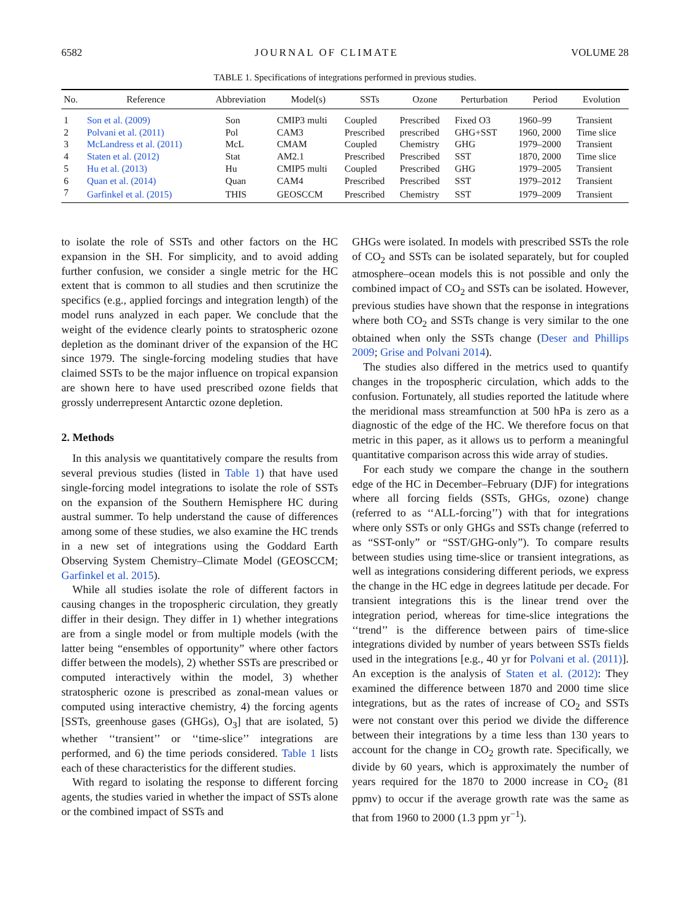6582 JOURNAL OF CLIMATE VOLUME 28
TABLE 1. Specifications of integrations performed in previous studies.
| No. | Reference | Abbreviation | Model(s) | SSTs | Ozone | Perturbation | Period | Evolution |
| --- | --- | --- | --- | --- | --- | --- | --- | --- |
| 1 | Son et al. (2009) | Son | CMIP3 multi | Coupled | Prescribed | Fixed O3 | 1960–99 | Transient |
| 2 | Polvani et al. (2011) | Pol | CAM3 | Prescribed | prescribed | GHG+SST | 1960, 2000 | Time slice |
| 3 | McLandress et al. (2011) | McL | CMAM | Coupled | Chemistry | GHG | 1979–2000 | Transient |
| 4 | Staten et al. (2012) | Stat | AM2.1 | Prescribed | Prescribed | SST | 1870, 2000 | Time slice |
| 5 | Hu et al. (2013) | Hu | CMIP5 multi | Coupled | Prescribed | GHG | 1979–2005 | Transient |
| 6 | Quan et al. (2014) | Quan | CAM4 | Prescribed | Prescribed | SST | 1979–2012 | Transient |
| 7 | Garfinkel et al. (2015) | THIS | GEOSCCM | Prescribed | Chemistry | SST | 1979–2009 | Transient |
to isolate the role of SSTs and other factors on the HC expansion in the SH. For simplicity, and to avoid adding further confusion, we consider a single metric for the HC extent that is common to all studies and then scrutinize the specifics (e.g., applied forcings and integration length) of the model runs analyzed in each paper. We conclude that the weight of the evidence clearly points to stratospheric ozone depletion as the dominant driver of the expansion of the HC since 1979. The single-forcing modeling studies that have claimed SSTs to be the major influence on tropical expansion are shown here to have used prescribed ozone fields that grossly underrepresent Antarctic ozone depletion.
2. Methods
In this analysis we quantitatively compare the results from several previous studies (listed in Table 1) that have used single-forcing model integrations to isolate the role of SSTs on the expansion of the Southern Hemisphere HC during austral summer. To help understand the cause of differences among some of these studies, we also examine the HC trends in a new set of integrations using the Goddard Earth Observing System Chemistry–Climate Model (GEOSCCM; Garfinkel et al. 2015).
While all studies isolate the role of different factors in causing changes in the tropospheric circulation, they greatly differ in their design. They differ in 1) whether integrations are from a single model or from multiple models (with the latter being “ensembles of opportunity” where other factors differ between the models), 2) whether SSTs are prescribed or computed interactively within the model, 3) whether stratospheric ozone is prescribed as zonal-mean values or computed using interactive chemistry, 4) the forcing agents [SSTs, greenhouse gases (GHGs), O<sub>3</sub>] that are isolated, 5) whether ‘‘transient’’ or ‘‘time-slice’’ integrations are performed, and 6) the time periods considered. Table 1 lists each of these characteristics for the different studies.
With regard to isolating the response to different forcing agents, the studies varied in whether the impact of SSTs alone or the combined impact of SSTs and
GHGs were isolated. In models with prescribed SSTs the role of CO<sub>2</sub> and SSTs can be isolated separately, but for coupled atmosphere–ocean models this is not possible and only the combined impact of CO<sub>2</sub> and SSTs can be isolated. However, previous studies have shown that the response in integrations where both CO<sub>2</sub> and SSTs change is very similar to the one obtained when only the SSTs change (Deser and Phillips 2009; Grise and Polvani 2014).
The studies also differed in the metrics used to quantify changes in the tropospheric circulation, which adds to the confusion. Fortunately, all studies reported the latitude where the meridional mass streamfunction at 500 hPa is zero as a diagnostic of the edge of the HC. We therefore focus on that metric in this paper, as it allows us to perform a meaningful quantitative comparison across this wide array of studies.
For each study we compare the change in the southern edge of the HC in December–February (DJF) for integrations where all forcing fields (SSTs, GHGs, ozone) change (referred to as ‘‘ALL-forcing’’) with that for integrations where only SSTs or only GHGs and SSTs change (referred to as “SST-only” or “SST/GHG-only”). To compare results between studies using time-slice or transient integrations, as well as integrations considering different periods, we express the change in the HC edge in degrees latitude per decade. For transient integrations this is the linear trend over the integration period, whereas for time-slice integrations the ‘‘trend’’ is the difference between pairs of time-slice integrations divided by number of years between SSTs fields used in the integrations [e.g., 40 yr for Polvani et al. (2011)]. An exception is the analysis of Staten et al. (2012): They examined the difference between 1870 and 2000 time slice integrations, but as the rates of increase of CO<sub>2</sub> and SSTs were not constant over this period we divide the difference between their integrations by a time less than 130 years to account for the change in CO<sub>2</sub> growth rate. Specifically, we divide by 60 years, which is approximately the number of years required for the 1870 to 2000 increase in CO<sub>2</sub> (81 ppmv) to occur if the average growth rate was the same as that from 1960 to 2000 (1.3 ppm yr<sup>−1</sup>).